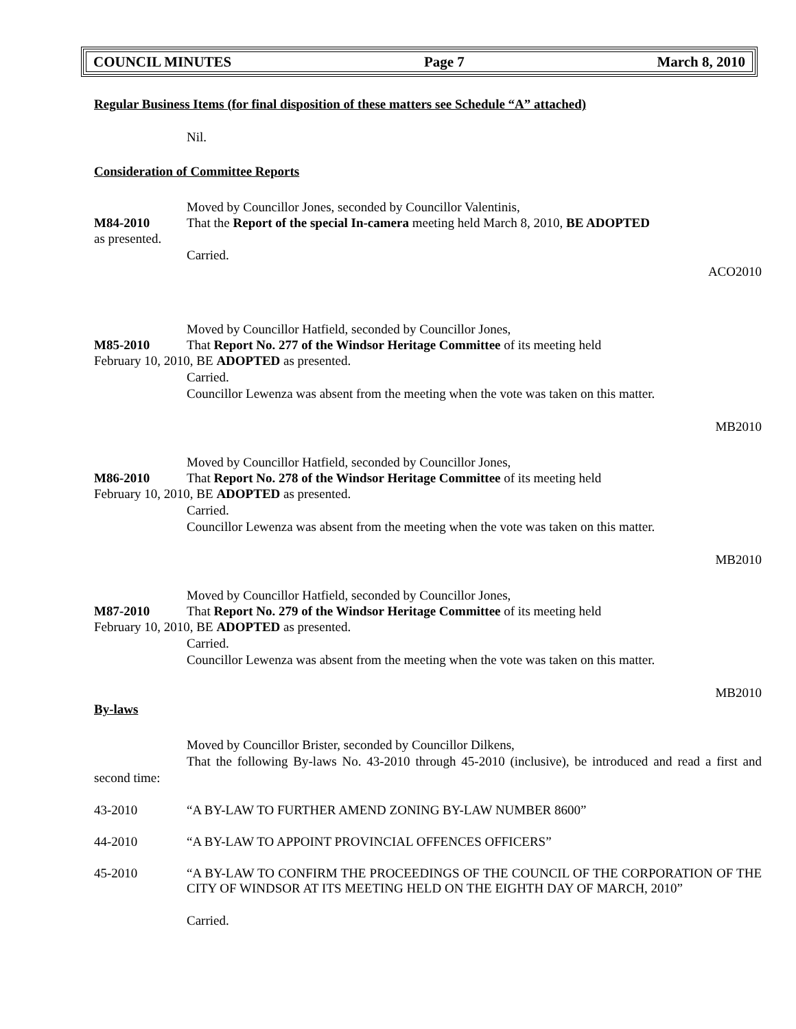COUNCIL MINUTES Page 7 March 8, 2010
Regular Business Items (for final disposition of these matters see Schedule “A” attached)
Nil.
Consideration of Committee Reports
Moved by Councillor Jones, seconded by Councillor Valentinis,
M84-2010 That the Report of the special In-camera meeting held March 8, 2010, BE ADOPTED
as presented.
Carried.
ACO2010
Moved by Councillor Hatfield, seconded by Councillor Jones,
M85-2010 That Report No. 277 of the Windsor Heritage Committee of its meeting held
February 10, 2010, BE ADOPTED as presented.
Carried.
Councillor Lewenza was absent from the meeting when the vote was taken on this matter.
MB2010
Moved by Councillor Hatfield, seconded by Councillor Jones,
M86-2010 That Report No. 278 of the Windsor Heritage Committee of its meeting held
February 10, 2010, BE ADOPTED as presented.
Carried.
Councillor Lewenza was absent from the meeting when the vote was taken on this matter.
MB2010
Moved by Councillor Hatfield, seconded by Councillor Jones,
M87-2010 That Report No. 279 of the Windsor Heritage Committee of its meeting held
February 10, 2010, BE ADOPTED as presented.
Carried.
Councillor Lewenza was absent from the meeting when the vote was taken on this matter.
MB2010
By-laws
Moved by Councillor Brister, seconded by Councillor Dilkens,
That the following By-laws No. 43-2010 through 45-2010 (inclusive), be introduced and read a first and second time:
43-2010 “A BY-LAW TO FURTHER AMEND ZONING BY-LAW NUMBER 8600”
44-2010 “A BY-LAW TO APPOINT PROVINCIAL OFFENCES OFFICERS”
45-2010 “A BY-LAW TO CONFIRM THE PROCEEDINGS OF THE COUNCIL OF THE CORPORATION OF THE CITY OF WINDSOR AT ITS MEETING HELD ON THE EIGHTH DAY OF MARCH, 2010”
Carried.